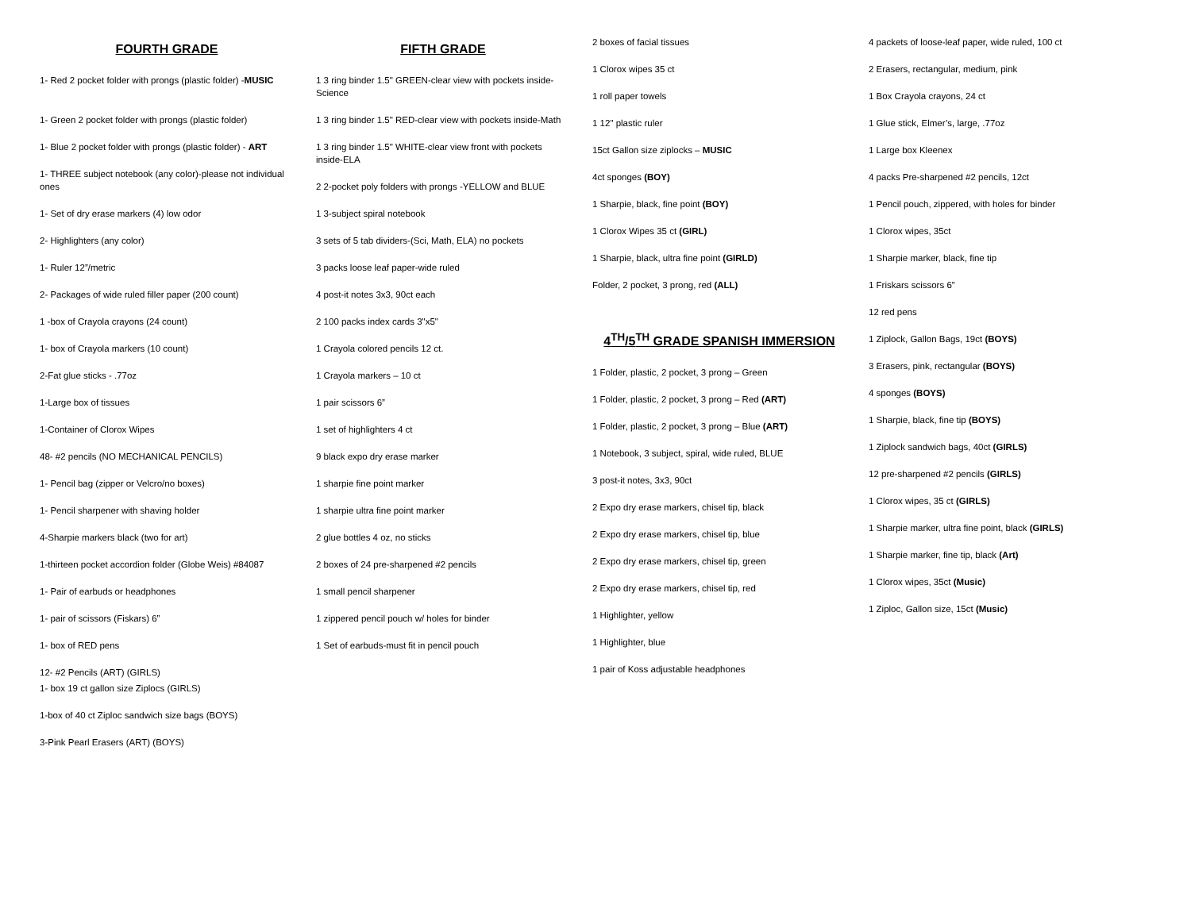FOURTH GRADE
1- Red 2 pocket folder with prongs (plastic folder) -MUSIC
1- Green 2 pocket folder with prongs (plastic folder)
1- Blue 2 pocket folder with prongs (plastic folder) - ART
1- THREE subject notebook (any color)-please not individual ones
1- Set of dry erase markers (4) low odor
2- Highlighters (any color)
1- Ruler 12”/metric
2- Packages of wide ruled filler paper (200 count)
1 -box of Crayola crayons (24 count)
1- box of Crayola markers (10 count)
2-Fat glue sticks - .77oz
1-Large box of tissues
1-Container of Clorox Wipes
48- #2 pencils (NO MECHANICAL PENCILS)
1- Pencil bag (zipper or Velcro/no boxes)
1- Pencil sharpener with shaving holder
4-Sharpie markers black (two for art)
1-thirteen pocket accordion folder (Globe Weis) #84087
1- Pair of earbuds or headphones
1- pair of scissors (Fiskars) 6”
1- box of RED pens
12- #2 Pencils (ART) (GIRLS)
1- box 19 ct gallon size Ziplocs (GIRLS)
1-box of 40 ct Ziploc sandwich size bags (BOYS)
3-Pink Pearl Erasers (ART) (BOYS)
FIFTH GRADE
1 3 ring binder 1.5" GREEN-clear view with pockets inside-Science
1 3 ring binder 1.5" RED-clear view with pockets inside-Math
1 3 ring binder 1.5" WHITE-clear view front with pockets inside-ELA
2 2-pocket poly folders with prongs -YELLOW and BLUE
1 3-subject spiral notebook
3 sets of 5 tab dividers-(Sci, Math, ELA) no pockets
3 packs loose leaf paper-wide ruled
4 post-it notes 3x3, 90ct each
2 100 packs index cards 3"x5"
1 Crayola colored pencils 12 ct.
1 Crayola markers – 10 ct
1 pair scissors 6”
1 set of highlighters 4 ct
9 black expo dry erase marker
1 sharpie fine point marker
1 sharpie ultra fine point marker
2 glue bottles 4 oz, no sticks
2 boxes of 24 pre-sharpened #2 pencils
1 small pencil sharpener
1 zippered pencil pouch w/ holes for binder
1 Set of earbuds-must fit in pencil pouch
2 boxes of facial tissues
1 Clorox wipes 35 ct
1 roll paper towels
1 12" plastic ruler
15ct Gallon size ziplocks – MUSIC
4ct sponges (BOY)
1 Sharpie, black, fine point (BOY)
1 Clorox Wipes 35 ct (GIRL)
1 Sharpie, black, ultra fine point (GIRLD)
Folder, 2 pocket, 3 prong, red (ALL)
4<sup>TH</sup>/5<sup>TH</sup> GRADE SPANISH IMMERSION
1 Folder, plastic, 2 pocket, 3 prong – Green
1 Folder, plastic, 2 pocket, 3 prong – Red (ART)
1 Folder, plastic, 2 pocket, 3 prong – Blue (ART)
1 Notebook, 3 subject, spiral, wide ruled, BLUE
3 post-it notes, 3x3, 90ct
2 Expo dry erase markers, chisel tip, black
2 Expo dry erase markers, chisel tip, blue
2 Expo dry erase markers, chisel tip, green
2 Expo dry erase markers, chisel tip, red
1 Highlighter, yellow
1 Highlighter, blue
1 pair of Koss adjustable headphones
4 packets of loose-leaf paper, wide ruled, 100 ct
2 Erasers, rectangular, medium, pink
1 Box Crayola crayons, 24 ct
1 Glue stick, Elmer’s, large, .77oz
1 Large box Kleenex
4 packs Pre-sharpened #2 pencils, 12ct
1 Pencil pouch, zippered, with holes for binder
1 Clorox wipes, 35ct
1 Sharpie marker, black, fine tip
1 Friskars scissors 6”
12 red pens
1 Ziplock, Gallon Bags, 19ct (BOYS)
3 Erasers, pink, rectangular (BOYS)
4 sponges (BOYS)
1 Sharpie, black, fine tip (BOYS)
1 Ziplock sandwich bags, 40ct (GIRLS)
12 pre-sharpened #2 pencils (GIRLS)
1 Clorox wipes, 35 ct (GIRLS)
1 Sharpie marker, ultra fine point, black (GIRLS)
1 Sharpie marker, fine tip, black (Art)
1 Clorox wipes, 35ct (Music)
1 Ziploc, Gallon size, 15ct (Music)